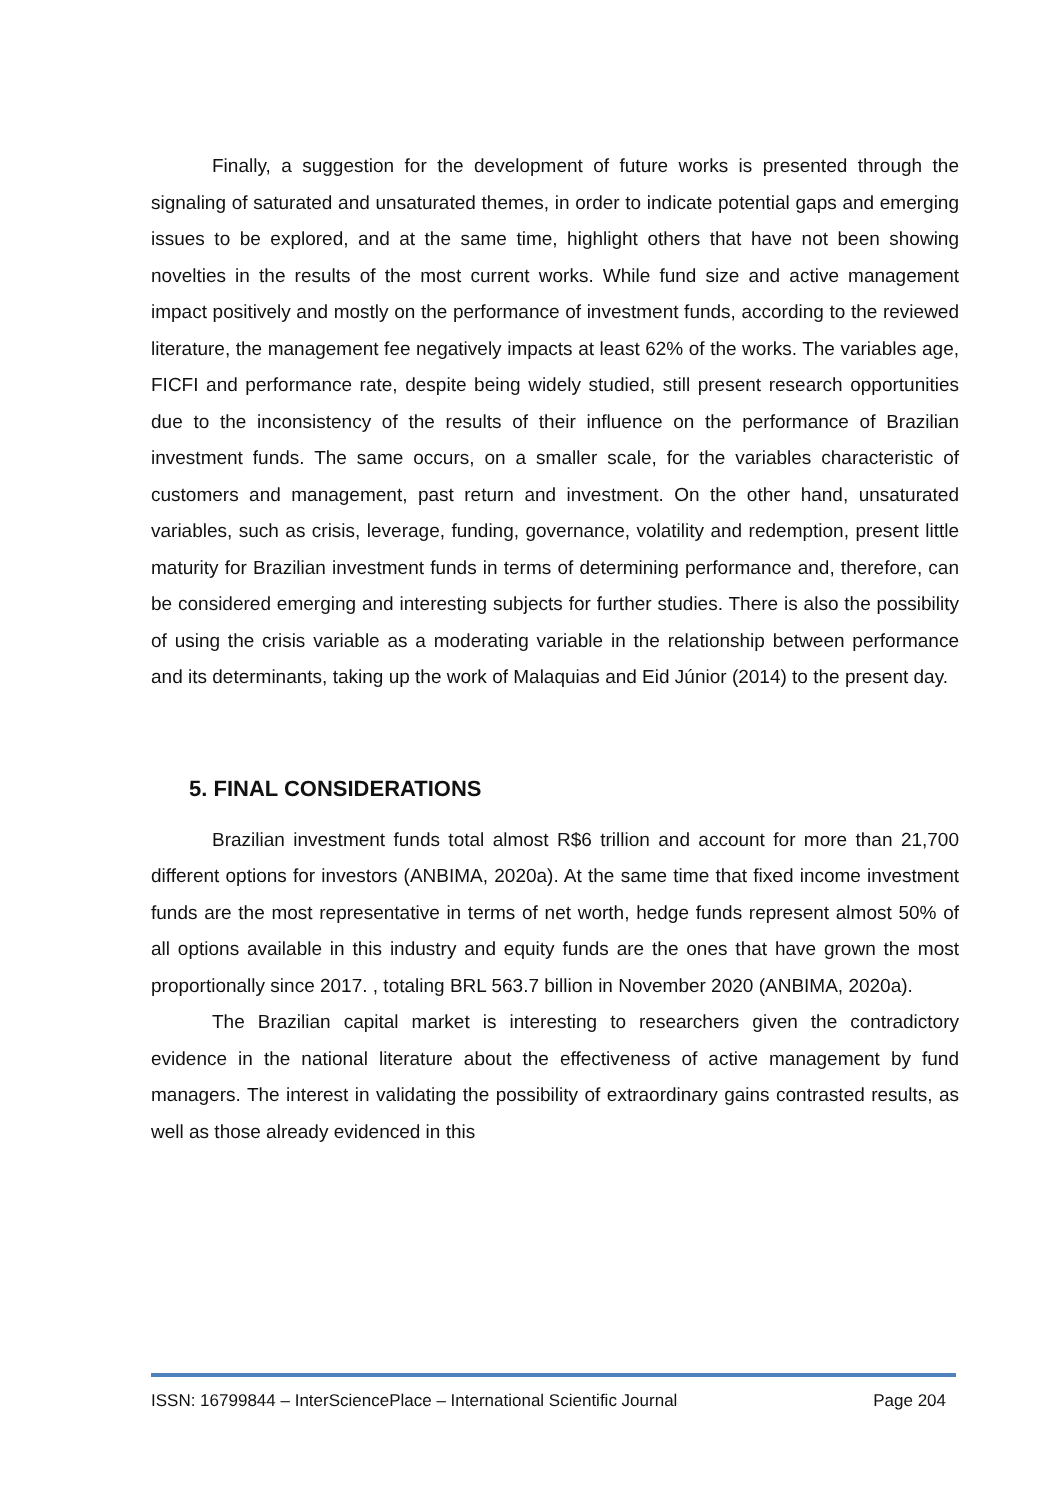Finally, a suggestion for the development of future works is presented through the signaling of saturated and unsaturated themes, in order to indicate potential gaps and emerging issues to be explored, and at the same time, highlight others that have not been showing novelties in the results of the most current works. While fund size and active management impact positively and mostly on the performance of investment funds, according to the reviewed literature, the management fee negatively impacts at least 62% of the works. The variables age, FICFI and performance rate, despite being widely studied, still present research opportunities due to the inconsistency of the results of their influence on the performance of Brazilian investment funds. The same occurs, on a smaller scale, for the variables characteristic of customers and management, past return and investment. On the other hand, unsaturated variables, such as crisis, leverage, funding, governance, volatility and redemption, present little maturity for Brazilian investment funds in terms of determining performance and, therefore, can be considered emerging and interesting subjects for further studies. There is also the possibility of using the crisis variable as a moderating variable in the relationship between performance and its determinants, taking up the work of Malaquias and Eid Júnior (2014) to the present day.
5. FINAL CONSIDERATIONS
Brazilian investment funds total almost R$6 trillion and account for more than 21,700 different options for investors (ANBIMA, 2020a). At the same time that fixed income investment funds are the most representative in terms of net worth, hedge funds represent almost 50% of all options available in this industry and equity funds are the ones that have grown the most proportionally since 2017. , totaling BRL 563.7 billion in November 2020 (ANBIMA, 2020a).
The Brazilian capital market is interesting to researchers given the contradictory evidence in the national literature about the effectiveness of active management by fund managers. The interest in validating the possibility of extraordinary gains contrasted results, as well as those already evidenced in this
ISSN: 16799844 – InterSciencePlace – International Scientific Journal Page 204